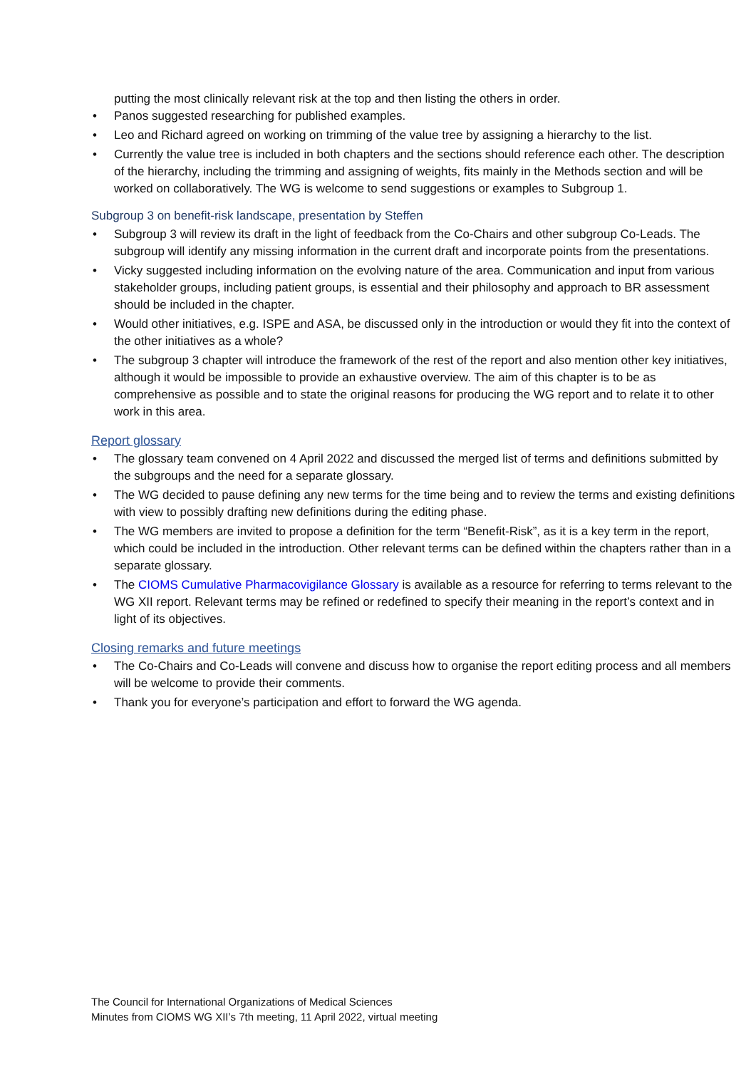putting the most clinically relevant risk at the top and then listing the others in order.
• Panos suggested researching for published examples.
• Leo and Richard agreed on working on trimming of the value tree by assigning a hierarchy to the list.
• Currently the value tree is included in both chapters and the sections should reference each other. The description of the hierarchy, including the trimming and assigning of weights, fits mainly in the Methods section and will be worked on collaboratively. The WG is welcome to send suggestions or examples to Subgroup 1.
Subgroup 3 on benefit-risk landscape, presentation by Steffen
• Subgroup 3 will review its draft in the light of feedback from the Co-Chairs and other subgroup Co-Leads. The subgroup will identify any missing information in the current draft and incorporate points from the presentations.
• Vicky suggested including information on the evolving nature of the area. Communication and input from various stakeholder groups, including patient groups, is essential and their philosophy and approach to BR assessment should be included in the chapter.
• Would other initiatives, e.g. ISPE and ASA, be discussed only in the introduction or would they fit into the context of the other initiatives as a whole?
• The subgroup 3 chapter will introduce the framework of the rest of the report and also mention other key initiatives, although it would be impossible to provide an exhaustive overview. The aim of this chapter is to be as comprehensive as possible and to state the original reasons for producing the WG report and to relate it to other work in this area.
Report glossary
• The glossary team convened on 4 April 2022 and discussed the merged list of terms and definitions submitted by the subgroups and the need for a separate glossary.
• The WG decided to pause defining any new terms for the time being and to review the terms and existing definitions with view to possibly drafting new definitions during the editing phase.
• The WG members are invited to propose a definition for the term “Benefit-Risk”, as it is a key term in the report, which could be included in the introduction. Other relevant terms can be defined within the chapters rather than in a separate glossary.
• The CIOMS Cumulative Pharmacovigilance Glossary is available as a resource for referring to terms relevant to the WG XII report. Relevant terms may be refined or redefined to specify their meaning in the report’s context and in light of its objectives.
Closing remarks and future meetings
• The Co-Chairs and Co-Leads will convene and discuss how to organise the report editing process and all members will be welcome to provide their comments.
• Thank you for everyone’s participation and effort to forward the WG agenda.
The Council for International Organizations of Medical Sciences
Minutes from CIOMS WG XII’s 7th meeting, 11 April 2022, virtual meeting